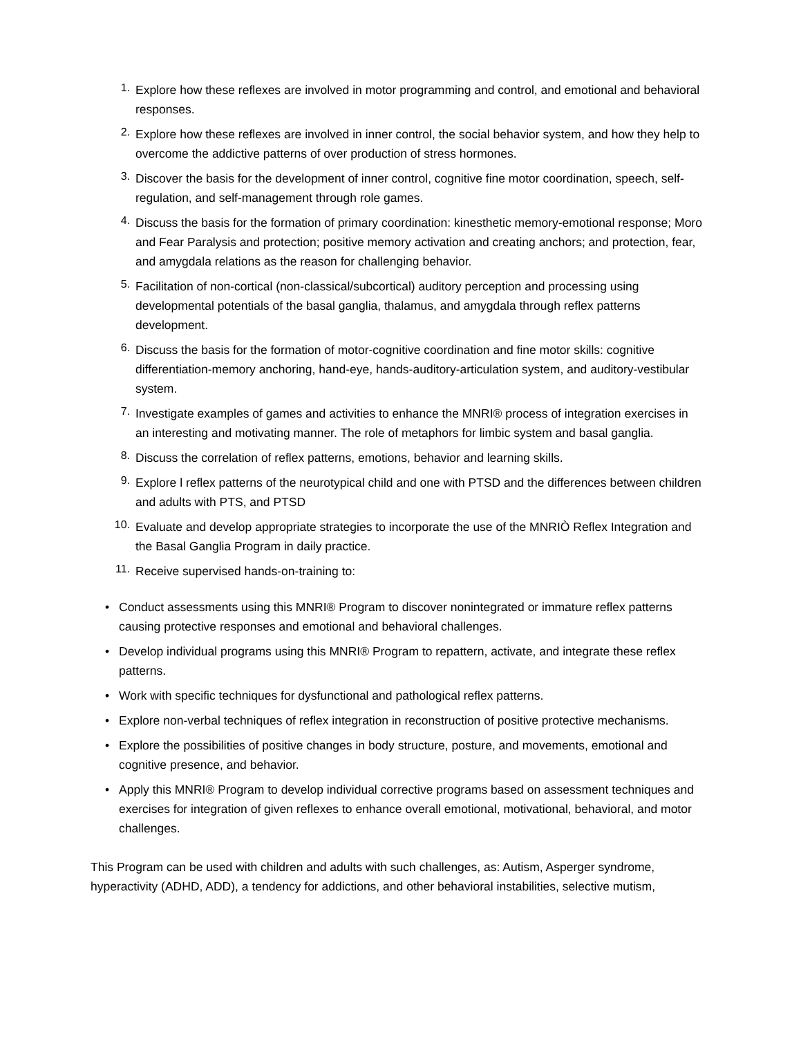1. Explore how these reflexes are involved in motor programming and control, and emotional and behavioral responses.
2. Explore how these reflexes are involved in inner control, the social behavior system, and how they help to overcome the addictive patterns of over production of stress hormones.
3. Discover the basis for the development of inner control, cognitive fine motor coordination, speech, self-regulation, and self-management through role games.
4. Discuss the basis for the formation of primary coordination: kinesthetic memory-emotional response; Moro and Fear Paralysis and protection; positive memory activation and creating anchors; and protection, fear, and amygdala relations as the reason for challenging behavior.
5. Facilitation of non-cortical (non-classical/subcortical) auditory perception and processing using developmental potentials of the basal ganglia, thalamus, and amygdala through reflex patterns development.
6. Discuss the basis for the formation of motor-cognitive coordination and fine motor skills: cognitive differentiation-memory anchoring, hand-eye, hands-auditory-articulation system, and auditory-vestibular system.
7. Investigate examples of games and activities to enhance the MNRI® process of integration exercises in an interesting and motivating manner. The role of metaphors for limbic system and basal ganglia.
8. Discuss the correlation of reflex patterns, emotions, behavior and learning skills.
9. Explore l reflex patterns of the neurotypical child and one with PTSD and the differences between children and adults with PTS, and PTSD
10. Evaluate and develop appropriate strategies to incorporate the use of the MNRIÒ Reflex Integration and the Basal Ganglia Program in daily practice.
11. Receive supervised hands-on-training to:
• Conduct assessments using this MNRI® Program to discover nonintegrated or immature reflex patterns causing protective responses and emotional and behavioral challenges.
• Develop individual programs using this MNRI® Program to repattern, activate, and integrate these reflex patterns.
• Work with specific techniques for dysfunctional and pathological reflex patterns.
• Explore non-verbal techniques of reflex integration in reconstruction of positive protective mechanisms.
• Explore the possibilities of positive changes in body structure, posture, and movements, emotional and cognitive presence, and behavior.
• Apply this MNRI® Program to develop individual corrective programs based on assessment techniques and exercises for integration of given reflexes to enhance overall emotional, motivational, behavioral, and motor challenges.
This Program can be used with children and adults with such challenges, as: Autism, Asperger syndrome, hyperactivity (ADHD, ADD), a tendency for addictions, and other behavioral instabilities, selective mutism,